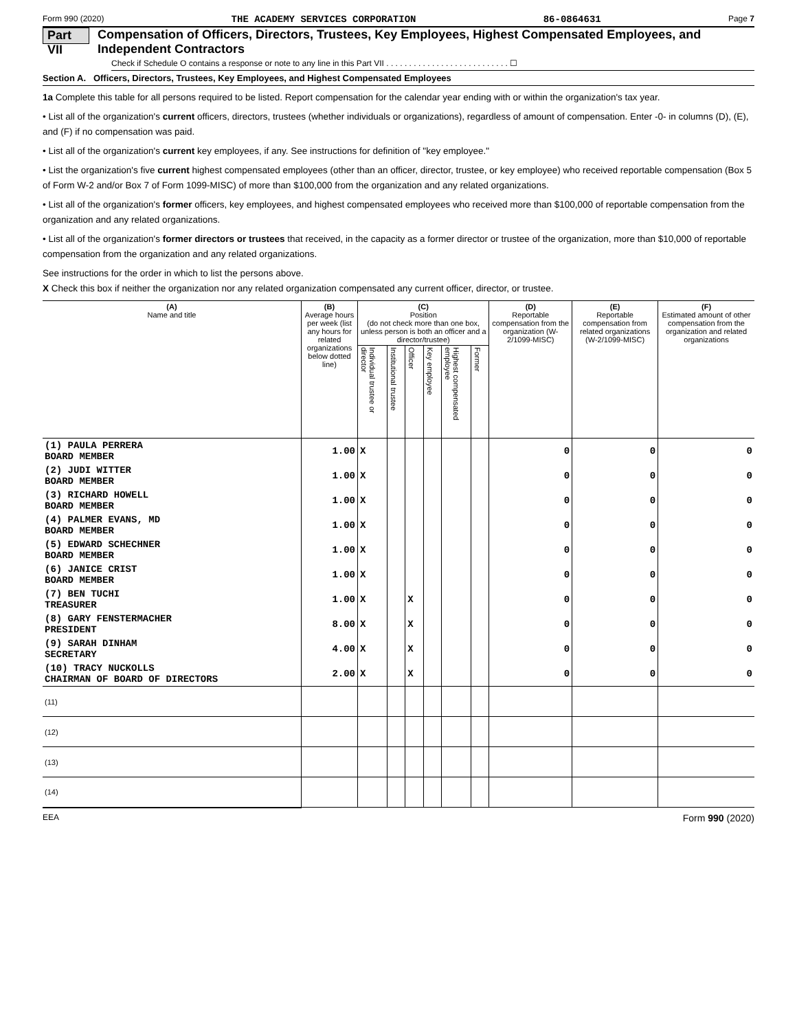Form 990 (2020) THE ACADEMY SERVICES CORPORATION 86-0864631 Page 7
Part VII Compensation of Officers, Directors, Trustees, Key Employees, Highest Compensated Employees, and Independent Contractors
Check if Schedule O contains a response or note to any line in this Part VII . . . . . . . . . . . . . . . . . . . . . . . . . . . ☐
Section A. Officers, Directors, Trustees, Key Employees, and Highest Compensated Employees
1a Complete this table for all persons required to be listed. Report compensation for the calendar year ending with or within the organization's tax year.
• List all of the organization's current officers, directors, trustees (whether individuals or organizations), regardless of amount of compensation. Enter -0- in columns (D), (E), and (F) if no compensation was paid.
• List all of the organization's current key employees, if any. See instructions for definition of "key employee."
• List the organization's five current highest compensated employees (other than an officer, director, trustee, or key employee) who received reportable compensation (Box 5 of Form W-2 and/or Box 7 of Form 1099-MISC) of more than $100,000 from the organization and any related organizations.
• List all of the organization's former officers, key employees, and highest compensated employees who received more than $100,000 of reportable compensation from the organization and any related organizations.
• List all of the organization's former directors or trustees that received, in the capacity as a former director or trustee of the organization, more than $10,000 of reportable compensation from the organization and any related organizations.
See instructions for the order in which to list the persons above.
X Check this box if neither the organization nor any related organization compensated any current officer, director, or trustee.
| (A) Name and title | (B) Average hours per week (list any hours for related organizations below dotted line) | (C) Position (do not check more than one box, unless person is both an officer and a director/trustee) | | | | | | (D) Reportable compensation from the organization (W-2/1099-MISC) | (E) Reportable compensation from related organizations (W-2/1099-MISC) | (F) Estimated amount of other compensation from the organization and related organizations |
| --- | --- | --- | --- | --- | --- | --- | --- | --- | --- | --- |
| | | Individual trustee or director | Institutional trustee | Officer | Key employee | Highest compensated employee | Former | | | |
| (1) PAULA PERRERA BOARD MEMBER | 1.00 | X | | | | | | 0 | 0 | 0 |
| (2) JUDI WITTER BOARD MEMBER | 1.00 | X | | | | | | 0 | 0 | 0 |
| (3) RICHARD HOWELL BOARD MEMBER | 1.00 | X | | | | | | 0 | 0 | 0 |
| (4) PALMER EVANS, MD BOARD MEMBER | 1.00 | X | | | | | | 0 | 0 | 0 |
| (5) EDWARD SCHECHNER BOARD MEMBER | 1.00 | X | | | | | | 0 | 0 | 0 |
| (6) JANICE CRIST BOARD MEMBER | 1.00 | X | | | | | | 0 | 0 | 0 |
| (7) BEN TUCHI TREASURER | 1.00 | X | | X | | | | 0 | 0 | 0 |
| (8) GARY FENSTERMACHER PRESIDENT | 8.00 | X | | X | | | | 0 | 0 | 0 |
| (9) SARAH DINHAM SECRETARY | 4.00 | X | | X | | | | 0 | 0 | 0 |
| (10) TRACY NUCKOLLS CHAIRMAN OF BOARD OF DIRECTORS | 2.00 | X | | X | | | | 0 | 0 | 0 |
| (11) | | | | | | | | | | |
| (12) | | | | | | | | | | |
| (13) | | | | | | | | | | |
| (14) | | | | | | | | | | |
EEA Form 990 (2020)